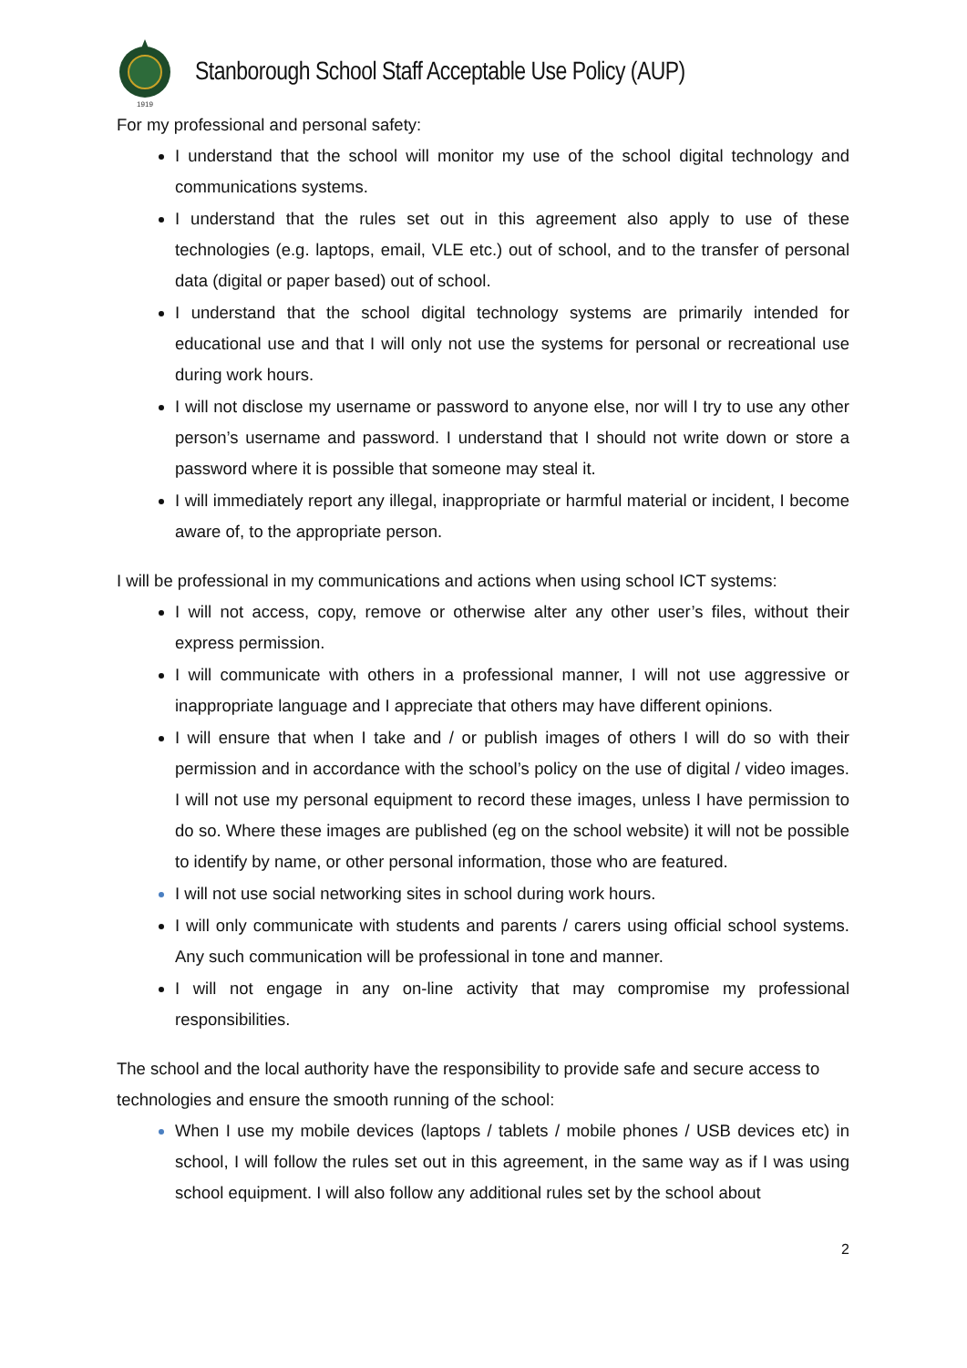1919
Stanborough School Staff Acceptable Use Policy (AUP)
For my professional and personal safety:
I understand that the school will monitor my use of the school digital technology and communications systems.
I understand that the rules set out in this agreement also apply to use of these technologies (e.g. laptops, email, VLE etc.) out of school, and to the transfer of personal data (digital or paper based) out of school.
I understand that the school digital technology systems are primarily intended for educational use and that I will only not use the systems for personal or recreational use during work hours.
I will not disclose my username or password to anyone else, nor will I try to use any other person’s username and password. I understand that I should not write down or store a password where it is possible that someone may steal it.
I will immediately report any illegal, inappropriate or harmful material or incident, I become aware of, to the appropriate person.
I will be professional in my communications and actions when using school ICT systems:
I will not access, copy, remove or otherwise alter any other user’s files, without their express permission.
I will communicate with others in a professional manner, I will not use aggressive or inappropriate language and I appreciate that others may have different opinions.
I will ensure that when I take and / or publish images of others I will do so with their permission and in accordance with the school’s policy on the use of digital / video images. I will not use my personal equipment to record these images, unless I have permission to do so. Where these images are published (eg on the school website) it will not be possible to identify by name, or other personal information, those who are featured.
I will not use social networking sites in school during work hours.
I will only communicate with students and parents / carers using official school systems. Any such communication will be professional in tone and manner.
I will not engage in any on-line activity that may compromise my professional responsibilities.
The school and the local authority have the responsibility to provide safe and secure access to technologies and ensure the smooth running of the school:
When I use my mobile devices (laptops / tablets / mobile phones / USB devices etc) in school, I will follow the rules set out in this agreement, in the same way as if I was using school equipment. I will also follow any additional rules set by the school about
2